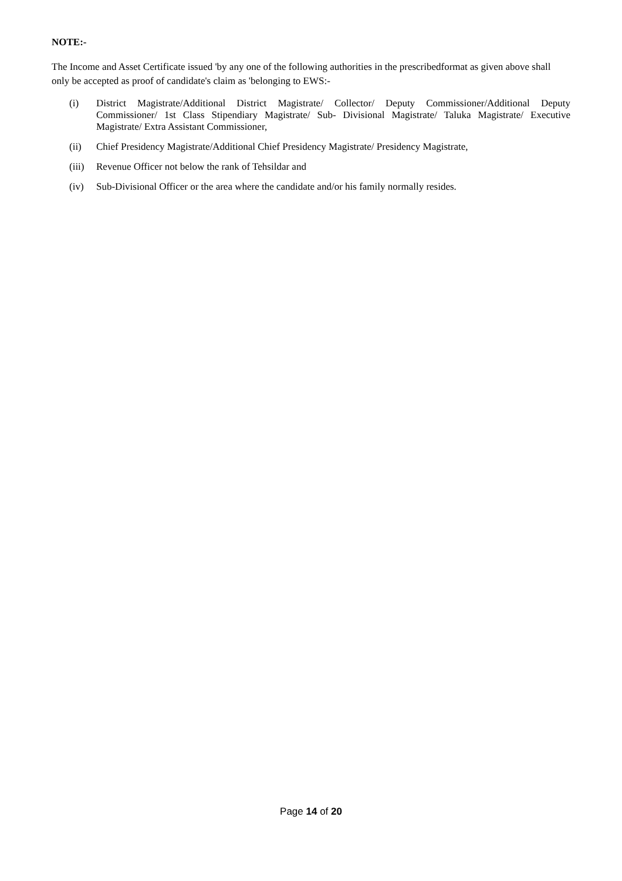NOTE:-
The Income and Asset Certificate issued 'by any one of the following authorities in the prescribedformat as given above shall only be accepted as proof of candidate's claim as 'belonging to EWS:-
(i) District Magistrate/Additional District Magistrate/ Collector/ Deputy Commissioner/Additional Deputy Commissioner/ 1st Class Stipendiary Magistrate/ Sub- Divisional Magistrate/ Taluka Magistrate/ Executive Magistrate/ Extra Assistant Commissioner,
(ii) Chief Presidency Magistrate/Additional Chief Presidency Magistrate/ Presidency Magistrate,
(iii) Revenue Officer not below the rank of Tehsildar and
(iv) Sub-Divisional Officer or the area where the candidate and/or his family normally resides.
Page 14 of 20